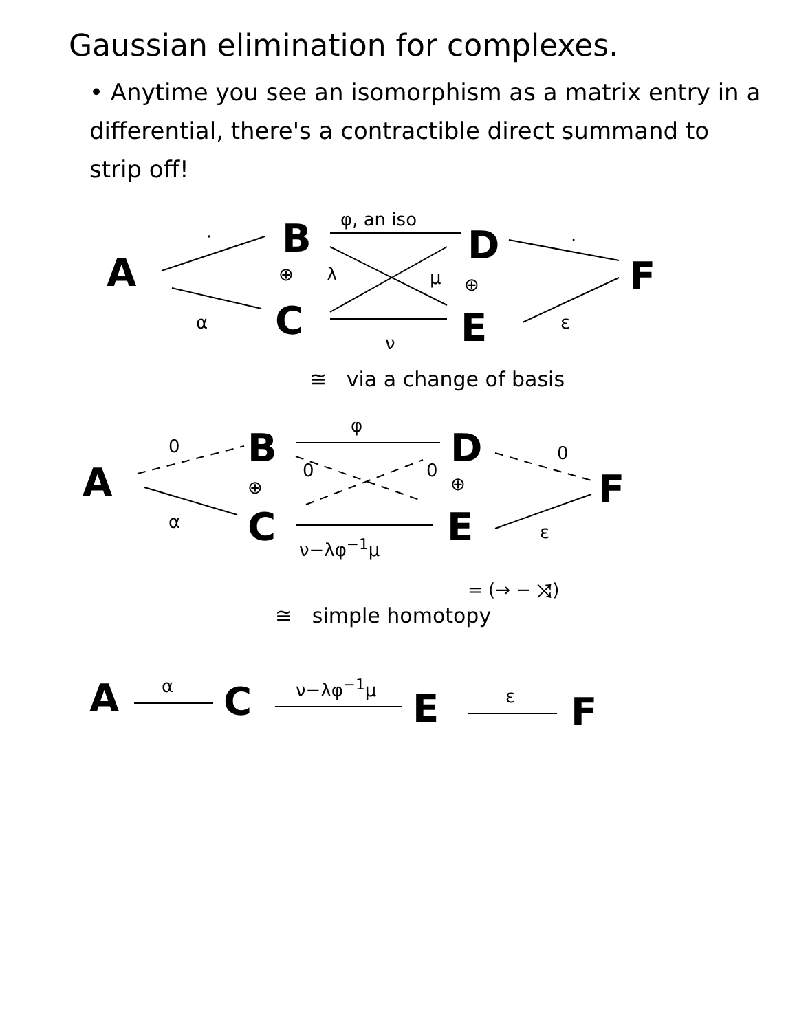Gaussian elimination for complexes.
• Anytime you see an isomorphism as a matrix entry in a differential, there's a contractible direct summand to strip off!
A
B
⊕
C
D
⊕
E
F
·
φ, an iso
·
λ μ
α
ν
ε
≅ via a change of basis
A
B
⊕
C
D
⊕
E
F
0
φ
0 0
0
α
ν−λφ<sup>−1</sup>μ
ε
= (→ − ⤨)
≅ simple homotopy
A α C ν−λφ<sup>−1</sup>μ E ε F